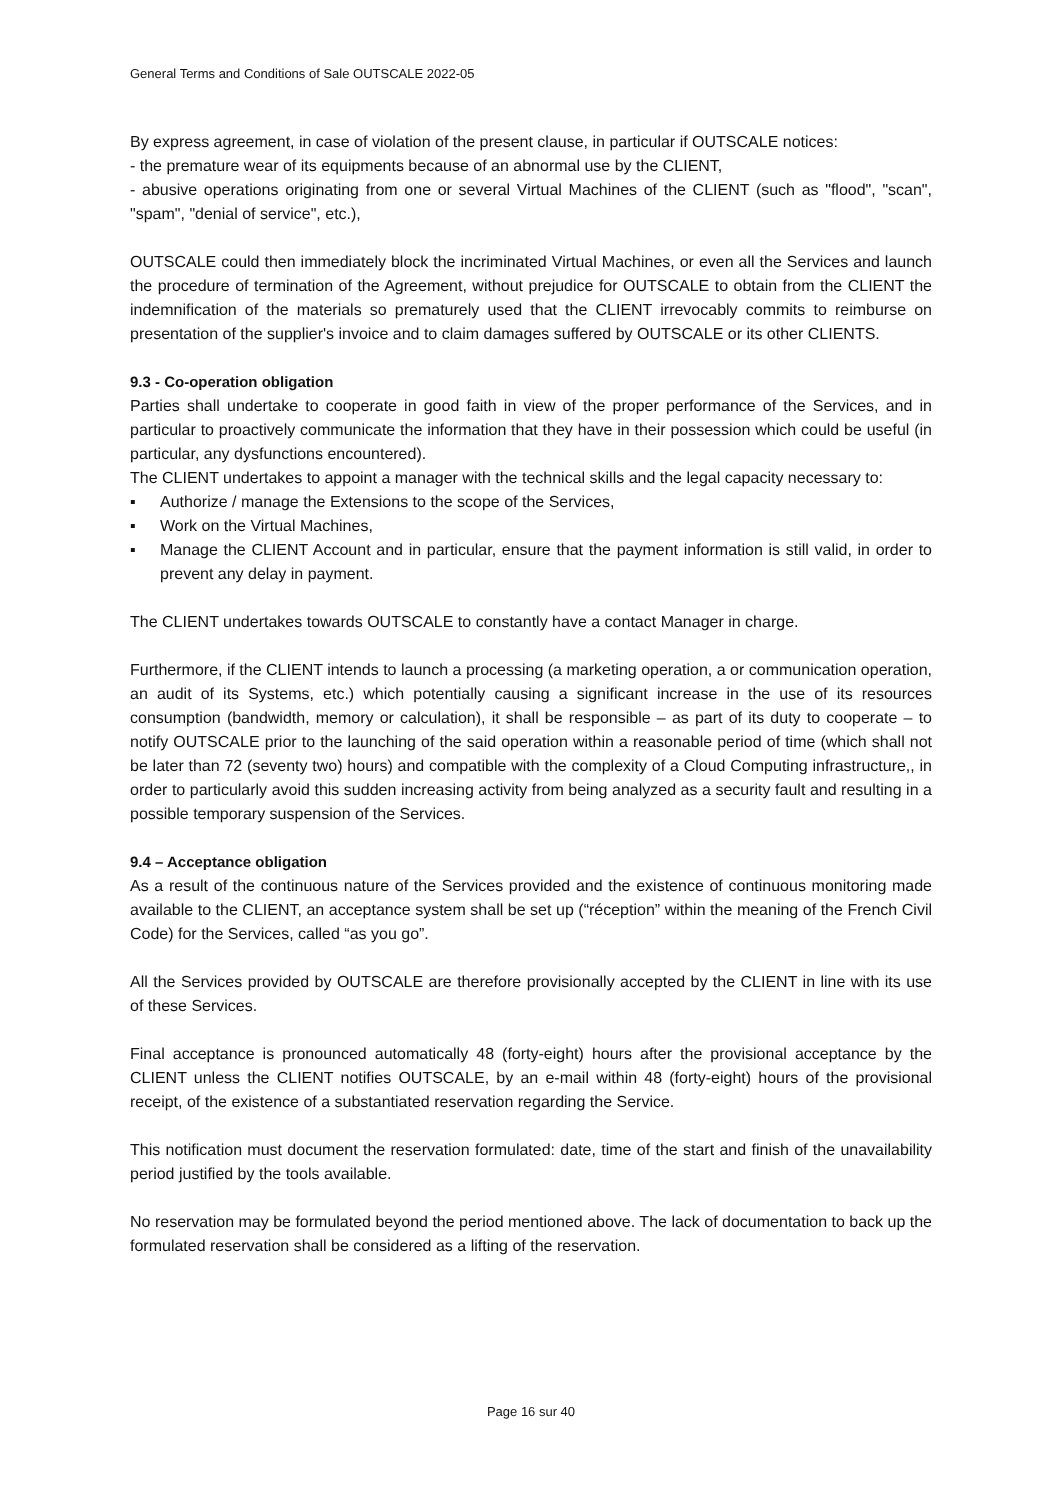General Terms and Conditions of Sale OUTSCALE 2022-05
By express agreement, in case of violation of the present clause, in particular if OUTSCALE notices:
- the premature wear of its equipments because of an abnormal use by the CLIENT,
- abusive operations originating from one or several Virtual Machines of the CLIENT (such as "flood", "scan", "spam", "denial of service", etc.),
OUTSCALE could then immediately block the incriminated Virtual Machines, or even all the Services and launch the procedure of termination of the Agreement, without prejudice for OUTSCALE to obtain from the CLIENT the indemnification of the materials so prematurely used that the CLIENT irrevocably commits to reimburse on presentation of the supplier's invoice and to claim damages suffered by OUTSCALE or its other CLIENTS.
9.3 - Co-operation obligation
Parties shall undertake to cooperate in good faith in view of the proper performance of the Services, and in particular to proactively communicate the information that they have in their possession which could be useful (in particular, any dysfunctions encountered).
The CLIENT undertakes to appoint a manager with the technical skills and the legal capacity necessary to:
▪ Authorize / manage the Extensions to the scope of the Services,
▪ Work on the Virtual Machines,
▪ Manage the CLIENT Account and in particular, ensure that the payment information is still valid, in order to prevent any delay in payment.
The CLIENT undertakes towards OUTSCALE to constantly have a contact Manager in charge.
Furthermore, if the CLIENT intends to launch a processing (a marketing operation, a or communication operation, an audit of its Systems, etc.) which potentially causing a significant increase in the use of its resources consumption (bandwidth, memory or calculation), it shall be responsible – as part of its duty to cooperate – to notify OUTSCALE prior to the launching of the said operation within a reasonable period of time (which shall not be later than 72 (seventy two) hours) and compatible with the complexity of a Cloud Computing infrastructure,, in order to particularly avoid this sudden increasing activity from being analyzed as a security fault and resulting in a possible temporary suspension of the Services.
9.4 – Acceptance obligation
As a result of the continuous nature of the Services provided and the existence of continuous monitoring made available to the CLIENT, an acceptance system shall be set up (“réception” within the meaning of the French Civil Code) for the Services, called “as you go”.
All the Services provided by OUTSCALE are therefore provisionally accepted by the CLIENT in line with its use of these Services.
Final acceptance is pronounced automatically 48 (forty-eight) hours after the provisional acceptance by the CLIENT unless the CLIENT notifies OUTSCALE, by an e-mail within 48 (forty-eight) hours of the provisional receipt, of the existence of a substantiated reservation regarding the Service.
This notification must document the reservation formulated: date, time of the start and finish of the unavailability period justified by the tools available.
No reservation may be formulated beyond the period mentioned above. The lack of documentation to back up the formulated reservation shall be considered as a lifting of the reservation.
Page 16 sur 40